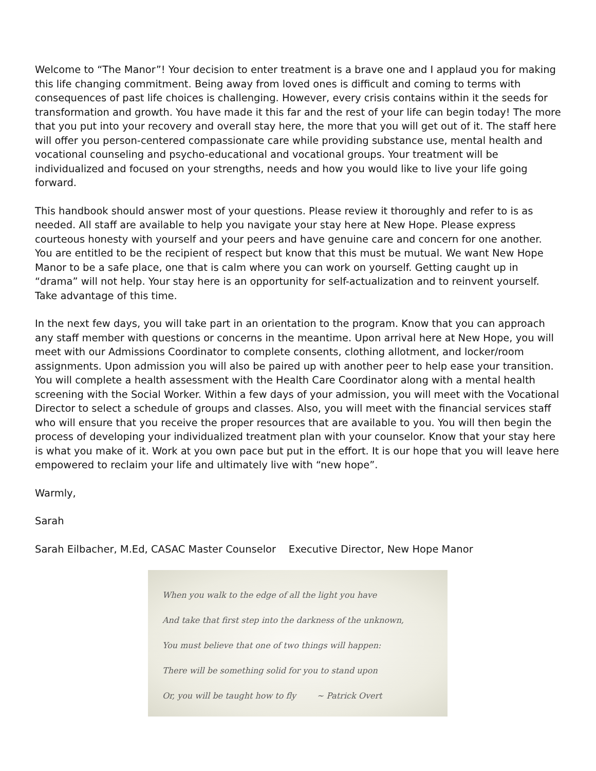Welcome to “The Manor”! Your decision to enter treatment is a brave one and I applaud you for making this life changing commitment. Being away from loved ones is difficult and coming to terms with consequences of past life choices is challenging. However, every crisis contains within it the seeds for transformation and growth. You have made it this far and the rest of your life can begin today! The more that you put into your recovery and overall stay here, the more that you will get out of it. The staff here will offer you person-centered compassionate care while providing substance use, mental health and vocational counseling and psycho-educational and vocational groups. Your treatment will be individualized and focused on your strengths, needs and how you would like to live your life going forward.
This handbook should answer most of your questions. Please review it thoroughly and refer to is as needed. All staff are available to help you navigate your stay here at New Hope. Please express courteous honesty with yourself and your peers and have genuine care and concern for one another. You are entitled to be the recipient of respect but know that this must be mutual. We want New Hope Manor to be a safe place, one that is calm where you can work on yourself. Getting caught up in “drama” will not help. Your stay here is an opportunity for self-actualization and to reinvent yourself. Take advantage of this time.
In the next few days, you will take part in an orientation to the program. Know that you can approach any staff member with questions or concerns in the meantime. Upon arrival here at New Hope, you will meet with our Admissions Coordinator to complete consents, clothing allotment, and locker/room assignments. Upon admission you will also be paired up with another peer to help ease your transition. You will complete a health assessment with the Health Care Coordinator along with a mental health screening with the Social Worker. Within a few days of your admission, you will meet with the Vocational Director to select a schedule of groups and classes. Also, you will meet with the financial services staff who will ensure that you receive the proper resources that are available to you. You will then begin the process of developing your individualized treatment plan with your counselor. Know that your stay here is what you make of it. Work at you own pace but put in the effort. It is our hope that you will leave here empowered to reclaim your life and ultimately live with “new hope”.
Warmly,
Sarah
Sarah Eilbacher, M.Ed, CASAC Master Counselor Executive Director, New Hope Manor
When you walk to the edge of all the light you have
And take that first step into the darkness of the unknown,
You must believe that one of two things will happen:
There will be something solid for you to stand upon
Or, you will be taught how to fly ~ Patrick Overt